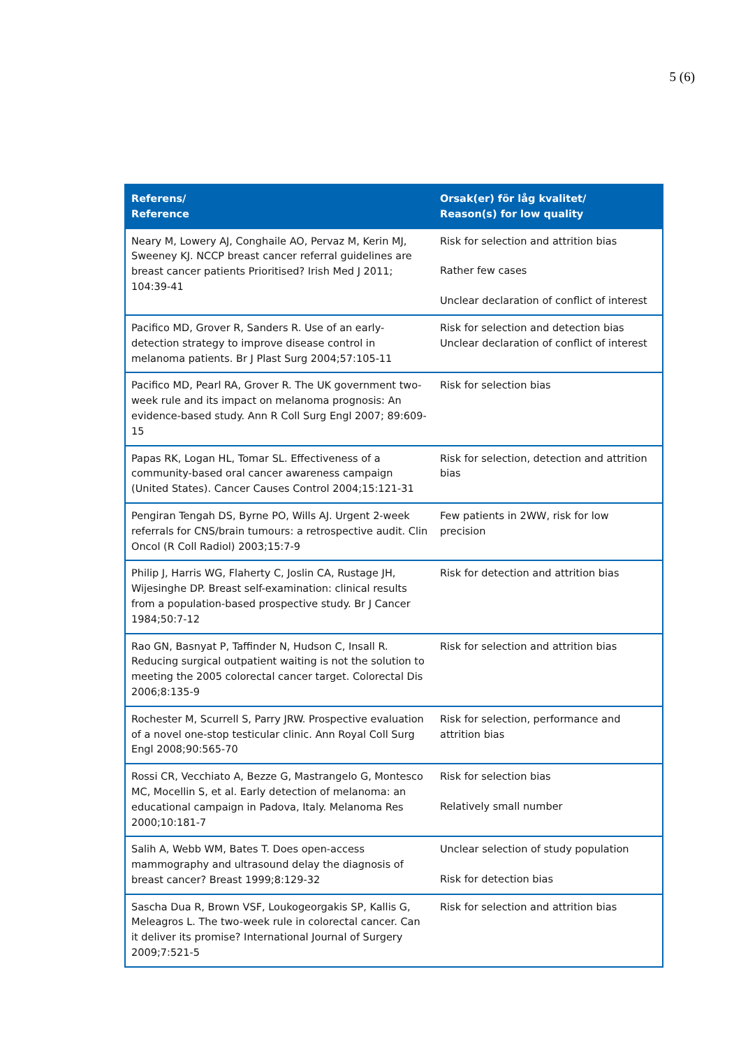5 (6)
| Referens/ Reference | Orsak(er) för låg kvalitet/ Reason(s) for low quality |
| --- | --- |
| Neary M, Lowery AJ, Conghaile AO, Pervaz M, Kerin MJ, Sweeney KJ. NCCP breast cancer referral guidelines are breast cancer patients Prioritised? Irish Med J 2011; 104:39-41 | Risk for selection and attrition bias Rather few cases Unclear declaration of conflict of interest |
| Pacifico MD, Grover R, Sanders R. Use of an early-detection strategy to improve disease control in melanoma patients. Br J Plast Surg 2004;57:105-11 | Risk for selection and detection bias Unclear declaration of conflict of interest |
| Pacifico MD, Pearl RA, Grover R. The UK government two-week rule and its impact on melanoma prognosis: An evidence-based study. Ann R Coll Surg Engl 2007; 89:609-15 | Risk for selection bias |
| Papas RK, Logan HL, Tomar SL. Effectiveness of a community-based oral cancer awareness campaign (United States). Cancer Causes Control 2004;15:121-31 | Risk for selection, detection and attrition bias |
| Pengiran Tengah DS, Byrne PO, Wills AJ. Urgent 2-week referrals for CNS/brain tumours: a retrospective audit. Clin Oncol (R Coll Radiol) 2003;15:7-9 | Few patients in 2WW, risk for low precision |
| Philip J, Harris WG, Flaherty C, Joslin CA, Rustage JH, Wijesinghe DP. Breast self-examination: clinical results from a population-based prospective study. Br J Cancer 1984;50:7-12 | Risk for detection and attrition bias |
| Rao GN, Basnyat P, Taffinder N, Hudson C, Insall R. Reducing surgical outpatient waiting is not the solution to meeting the 2005 colorectal cancer target. Colorectal Dis 2006;8:135-9 | Risk for selection and attrition bias |
| Rochester M, Scurrell S, Parry JRW. Prospective evaluation of a novel one-stop testicular clinic. Ann Royal Coll Surg Engl 2008;90:565-70 | Risk for selection, performance and attrition bias |
| Rossi CR, Vecchiato A, Bezze G, Mastrangelo G, Montesco MC, Mocellin S, et al. Early detection of melanoma: an educational campaign in Padova, Italy. Melanoma Res 2000;10:181-7 | Risk for selection bias Relatively small number |
| Salih A, Webb WM, Bates T. Does open-access mammography and ultrasound delay the diagnosis of breast cancer? Breast 1999;8:129-32 | Unclear selection of study population Risk for detection bias |
| Sascha Dua R, Brown VSF, Loukogeorgakis SP, Kallis G, Meleagros L. The two-week rule in colorectal cancer. Can it deliver its promise? International Journal of Surgery 2009;7:521-5 | Risk for selection and attrition bias |